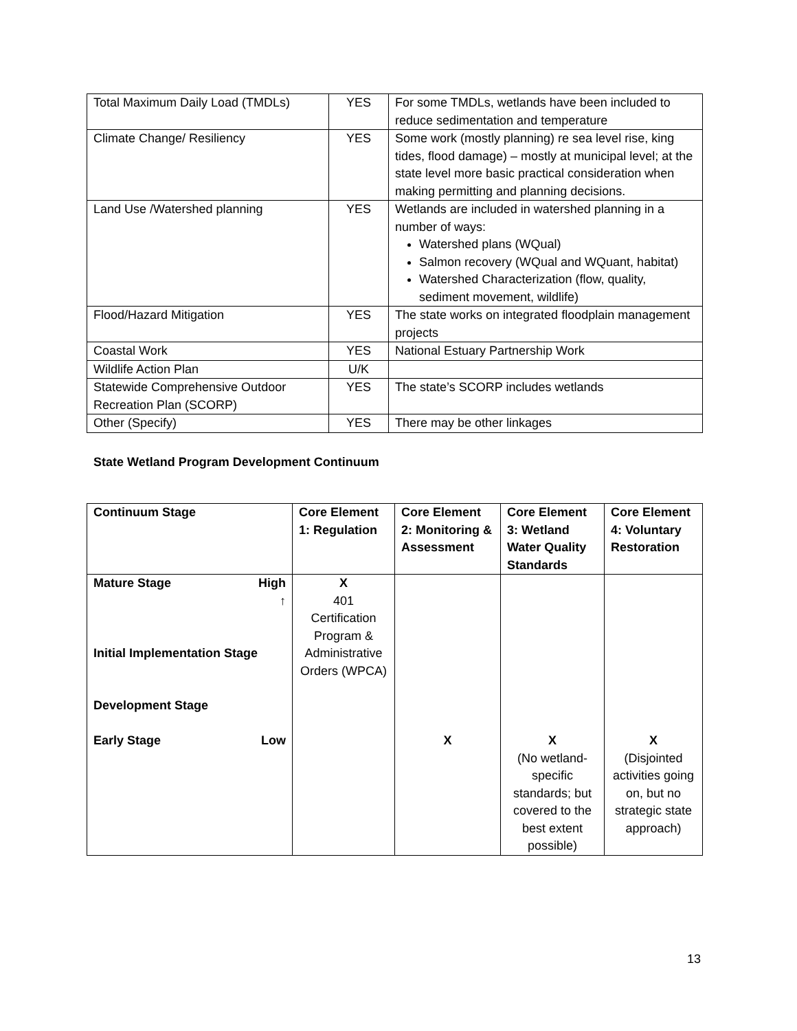| Total Maximum Daily Load (TMDLs) | YES | For some TMDLs, wetlands have been included to reduce sedimentation and temperature |
| Climate Change/ Resiliency | YES | Some work (mostly planning) re sea level rise, king tides, flood damage) – mostly at municipal level; at the state level more basic practical consideration when making permitting and planning decisions. |
| Land Use /Watershed planning | YES | Wetlands are included in watershed planning in a number of ways: Watershed plans (WQual) Salmon recovery (WQual and WQuant, habitat) Watershed Characterization (flow, quality, sediment movement, wildlife) |
| Flood/Hazard Mitigation | YES | The state works on integrated floodplain management projects |
| Coastal Work | YES | National Estuary Partnership Work |
| Wildlife Action Plan | U/K | |
| Statewide Comprehensive Outdoor Recreation Plan (SCORP) | YES | The state’s SCORP includes wetlands |
| Other (Specify) | YES | There may be other linkages |
State Wetland Program Development Continuum
| Continuum Stage | Core Element 1: Regulation | Core Element 2: Monitoring & Assessment | Core Element 3: Wetland Water Quality Standards | Core Element 4: Voluntary Restoration |
| --- | --- | --- | --- | --- |
| Mature Stage High ↑ Initial Implementation Stage Development Stage Early Stage Low | X 401 Certification Program & Administrative Orders (WPCA) | X | X (No wetland-specific standards; but covered to the best extent possible) | X (Disjointed activities going on, but no strategic state approach) |
13